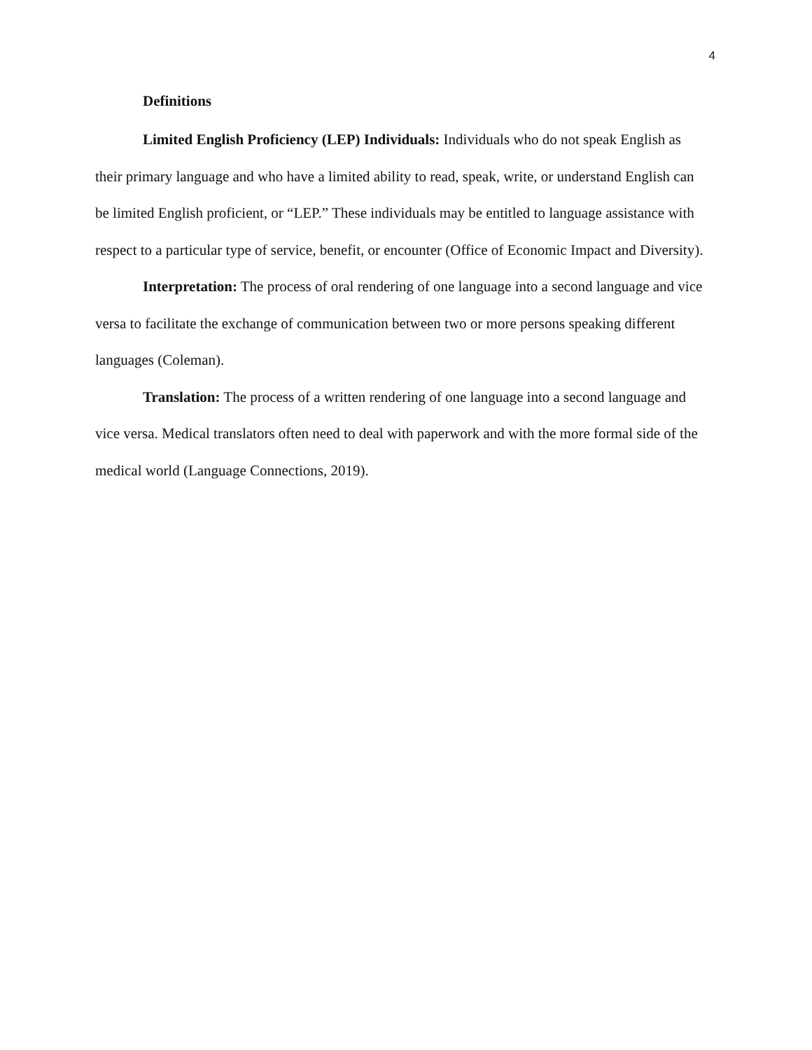4
Definitions
Limited English Proficiency (LEP) Individuals: Individuals who do not speak English as their primary language and who have a limited ability to read, speak, write, or understand English can be limited English proficient, or “LEP.” These individuals may be entitled to language assistance with respect to a particular type of service, benefit, or encounter (Office of Economic Impact and Diversity).
Interpretation: The process of oral rendering of one language into a second language and vice versa to facilitate the exchange of communication between two or more persons speaking different languages (Coleman).
Translation: The process of a written rendering of one language into a second language and vice versa. Medical translators often need to deal with paperwork and with the more formal side of the medical world (Language Connections, 2019).